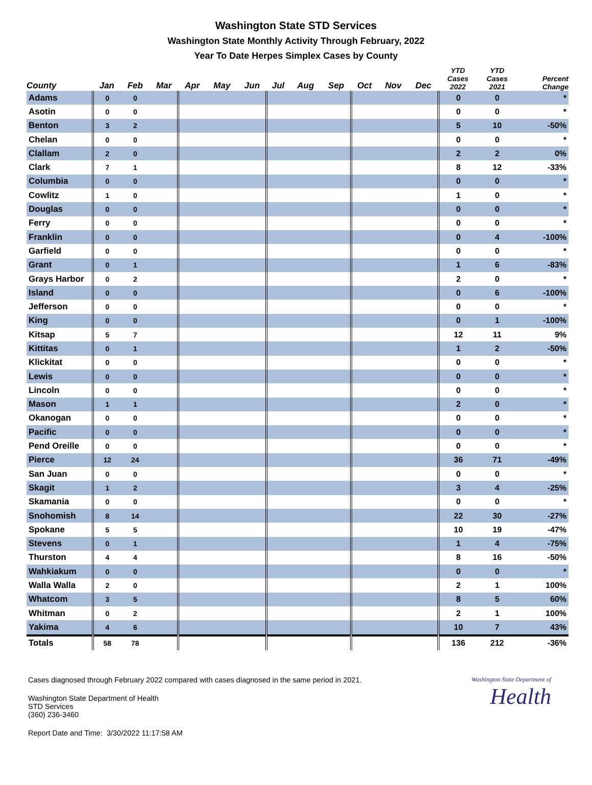Washington State STD Services
Washington State Monthly Activity Through February, 2022
Year To Date Herpes Simplex Cases by County
| County | Jan | Feb | Mar | Apr | May | Jun | Jul | Aug | Sep | Oct | Nov | Dec | YTD Cases 2022 | YTD Cases 2021 | Percent Change |
| --- | --- | --- | --- | --- | --- | --- | --- | --- | --- | --- | --- | --- | --- | --- | --- |
| Adams | 0 | 0 | | | | | | | | | | | 0 | 0 | * |
| Asotin | 0 | 0 | | | | | | | | | | | 0 | 0 | * |
| Benton | 3 | 2 | | | | | | | | | | | 5 | 10 | -50% |
| Chelan | 0 | 0 | | | | | | | | | | | 0 | 0 | * |
| Clallam | 2 | 0 | | | | | | | | | | | 2 | 2 | 0% |
| Clark | 7 | 1 | | | | | | | | | | | 8 | 12 | -33% |
| Columbia | 0 | 0 | | | | | | | | | | | 0 | 0 | * |
| Cowlitz | 1 | 0 | | | | | | | | | | | 1 | 0 | * |
| Douglas | 0 | 0 | | | | | | | | | | | 0 | 0 | * |
| Ferry | 0 | 0 | | | | | | | | | | | 0 | 0 | * |
| Franklin | 0 | 0 | | | | | | | | | | | 0 | 4 | -100% |
| Garfield | 0 | 0 | | | | | | | | | | | 0 | 0 | * |
| Grant | 0 | 1 | | | | | | | | | | | 1 | 6 | -83% |
| Grays Harbor | 0 | 2 | | | | | | | | | | | 2 | 0 | * |
| Island | 0 | 0 | | | | | | | | | | | 0 | 6 | -100% |
| Jefferson | 0 | 0 | | | | | | | | | | | 0 | 0 | * |
| King | 0 | 0 | | | | | | | | | | | 0 | 1 | -100% |
| Kitsap | 5 | 7 | | | | | | | | | | | 12 | 11 | 9% |
| Kittitas | 0 | 1 | | | | | | | | | | | 1 | 2 | -50% |
| Klickitat | 0 | 0 | | | | | | | | | | | 0 | 0 | * |
| Lewis | 0 | 0 | | | | | | | | | | | 0 | 0 | * |
| Lincoln | 0 | 0 | | | | | | | | | | | 0 | 0 | * |
| Mason | 1 | 1 | | | | | | | | | | | 2 | 0 | * |
| Okanogan | 0 | 0 | | | | | | | | | | | 0 | 0 | * |
| Pacific | 0 | 0 | | | | | | | | | | | 0 | 0 | * |
| Pend Oreille | 0 | 0 | | | | | | | | | | | 0 | 0 | * |
| Pierce | 12 | 24 | | | | | | | | | | | 36 | 71 | -49% |
| San Juan | 0 | 0 | | | | | | | | | | | 0 | 0 | * |
| Skagit | 1 | 2 | | | | | | | | | | | 3 | 4 | -25% |
| Skamania | 0 | 0 | | | | | | | | | | | 0 | 0 | * |
| Snohomish | 8 | 14 | | | | | | | | | | | 22 | 30 | -27% |
| Spokane | 5 | 5 | | | | | | | | | | | 10 | 19 | -47% |
| Stevens | 0 | 1 | | | | | | | | | | | 1 | 4 | -75% |
| Thurston | 4 | 4 | | | | | | | | | | | 8 | 16 | -50% |
| Wahkiakum | 0 | 0 | | | | | | | | | | | 0 | 0 | * |
| Walla Walla | 2 | 0 | | | | | | | | | | | 2 | 1 | 100% |
| Whatcom | 3 | 5 | | | | | | | | | | | 8 | 5 | 60% |
| Whitman | 0 | 2 | | | | | | | | | | | 2 | 1 | 100% |
| Yakima | 4 | 6 | | | | | | | | | | | 10 | 7 | 43% |
| Totals | 58 | 78 | | | | | | | | | | | 136 | 212 | -36% |
Washington State Department of
Health
Cases diagnosed through February 2022 compared with cases diagnosed in the same period in 2021.
Washington State Department of Health
STD Services
(360) 236-3460
Report Date and Time: 3/30/2022 11:17:58 AM